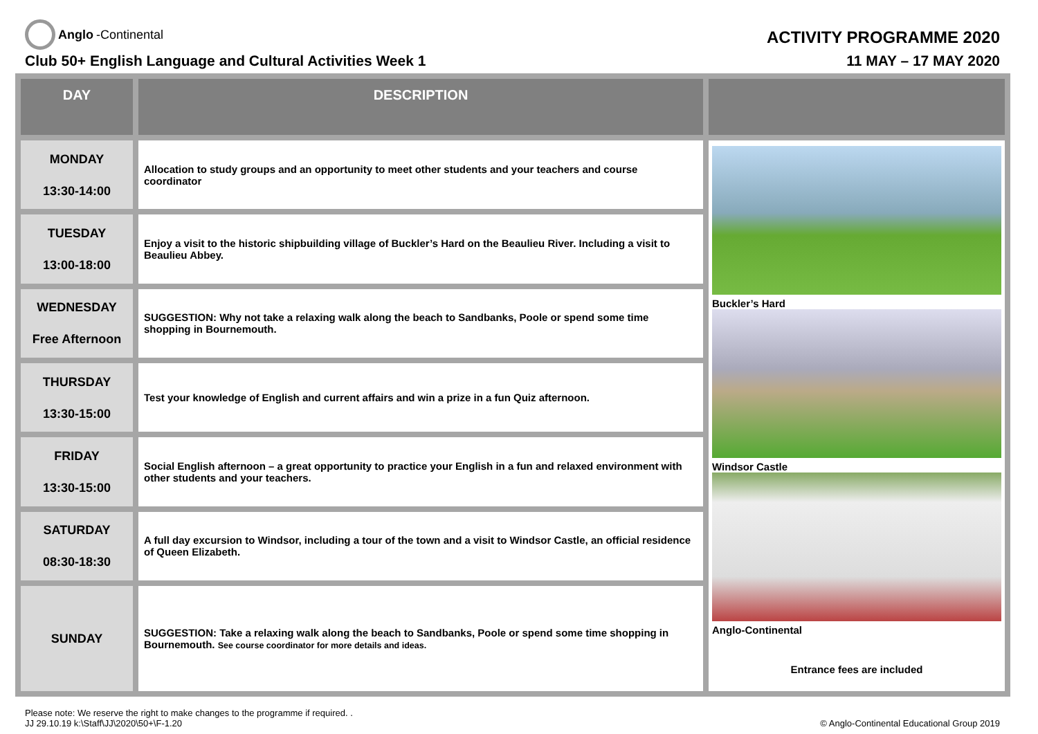Anglo -Continental
ACTIVITY PROGRAMME 2020
Club 50+ English Language and Cultural Activities Week 1 11 MAY – 17 MAY 2020
| DAY | DESCRIPTION | |
| --- | --- | --- |
| MONDAY 13:30-14:00 | Allocation to study groups and an opportunity to meet other students and your teachers and course coordinator | Buckler’s Hard Windsor Castle Anglo-Continental Entrance fees are included |
| TUESDAY 13:00-18:00 | Enjoy a visit to the historic shipbuilding village of Buckler’s Hard on the Beaulieu River. Including a visit to Beaulieu Abbey. | |
| WEDNESDAY Free Afternoon | SUGGESTION: Why not take a relaxing walk along the beach to Sandbanks, Poole or spend some time shopping in Bournemouth. | |
| THURSDAY 13:30-15:00 | Test your knowledge of English and current affairs and win a prize in a fun Quiz afternoon. | |
| FRIDAY 13:30-15:00 | Social English afternoon – a great opportunity to practice your English in a fun and relaxed environment with other students and your teachers. | |
| SATURDAY 08:30-18:30 | A full day excursion to Windsor, including a tour of the town and a visit to Windsor Castle, an official residence of Queen Elizabeth. | |
| SUNDAY | SUGGESTION: Take a relaxing walk along the beach to Sandbanks, Poole or spend some time shopping in Bournemouth. See course coordinator for more details and ideas. | |
Please note: We reserve the right to make changes to the programme if required. .
JJ 29.10.19 k:\Staff\JJ\2020\50+\F-1.20
© Anglo-Continental Educational Group 2019